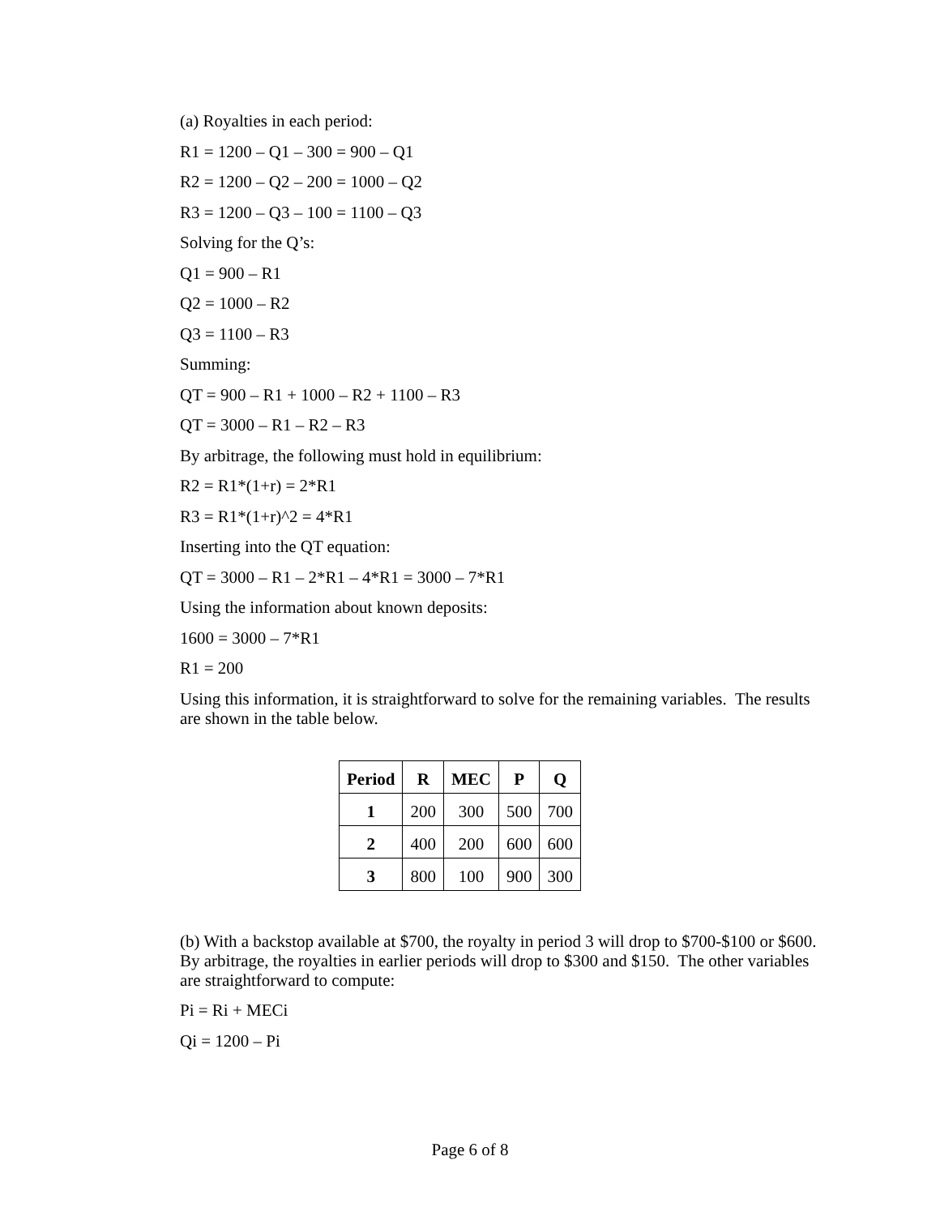(a) Royalties in each period:
R1 = 1200 – Q1 – 300 = 900 – Q1
R2 = 1200 – Q2 – 200 = 1000 – Q2
R3 = 1200 – Q3 – 100 = 1100 – Q3
Solving for the Q’s:
Q1 = 900 – R1
Q2 = 1000 – R2
Q3 = 1100 – R3
Summing:
QT = 900 – R1 + 1000 – R2 + 1100 – R3
QT = 3000 – R1 – R2 – R3
By arbitrage, the following must hold in equilibrium:
R2 = R1*(1+r) = 2*R1
R3 = R1*(1+r)^2 = 4*R1
Inserting into the QT equation:
QT = 3000 – R1 – 2*R1 – 4*R1 = 3000 – 7*R1
Using the information about known deposits:
1600 = 3000 – 7*R1
R1 = 200
Using this information, it is straightforward to solve for the remaining variables. The results are shown in the table below.
| Period | R | MEC | P | Q |
| --- | --- | --- | --- | --- |
| 1 | 200 | 300 | 500 | 700 |
| 2 | 400 | 200 | 600 | 600 |
| 3 | 800 | 100 | 900 | 300 |
(b) With a backstop available at $700, the royalty in period 3 will drop to $700-$100 or $600. By arbitrage, the royalties in earlier periods will drop to $300 and $150. The other variables are straightforward to compute:
Pi = Ri + MECi
Qi = 1200 – Pi
Page 6 of 8